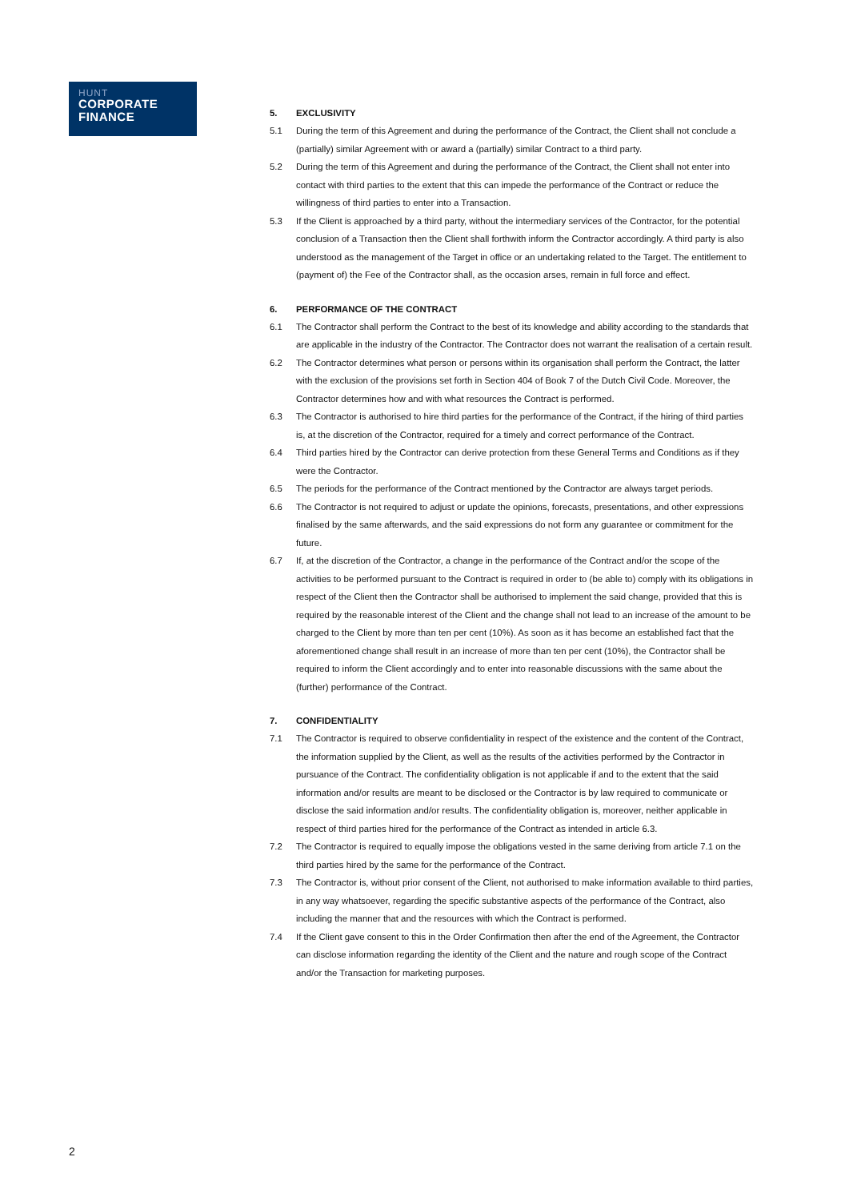HUNT
CORPORATE
FINANCE
5. EXCLUSIVITY
5.1 During the term of this Agreement and during the performance of the Contract, the Client shall not conclude a (partially) similar Agreement with or award a (partially) similar Contract to a third party.
5.2 During the term of this Agreement and during the performance of the Contract, the Client shall not enter into contact with third parties to the extent that this can impede the performance of the Contract or reduce the willingness of third parties to enter into a Transaction.
5.3 If the Client is approached by a third party, without the intermediary services of the Contractor, for the potential conclusion of a Transaction then the Client shall forthwith inform the Contractor accordingly. A third party is also understood as the management of the Target in office or an undertaking related to the Target. The entitlement to (payment of) the Fee of the Contractor shall, as the occasion arses, remain in full force and effect.
6. PERFORMANCE OF THE CONTRACT
6.1 The Contractor shall perform the Contract to the best of its knowledge and ability according to the standards that are applicable in the industry of the Contractor. The Contractor does not warrant the realisation of a certain result.
6.2 The Contractor determines what person or persons within its organisation shall perform the Contract, the latter with the exclusion of the provisions set forth in Section 404 of Book 7 of the Dutch Civil Code. Moreover, the Contractor determines how and with what resources the Contract is performed.
6.3 The Contractor is authorised to hire third parties for the performance of the Contract, if the hiring of third parties is, at the discretion of the Contractor, required for a timely and correct performance of the Contract.
6.4 Third parties hired by the Contractor can derive protection from these General Terms and Conditions as if they were the Contractor.
6.5 The periods for the performance of the Contract mentioned by the Contractor are always target periods.
6.6 The Contractor is not required to adjust or update the opinions, forecasts, presentations, and other expressions finalised by the same afterwards, and the said expressions do not form any guarantee or commitment for the future.
6.7 If, at the discretion of the Contractor, a change in the performance of the Contract and/or the scope of the activities to be performed pursuant to the Contract is required in order to (be able to) comply with its obligations in respect of the Client then the Contractor shall be authorised to implement the said change, provided that this is required by the reasonable interest of the Client and the change shall not lead to an increase of the amount to be charged to the Client by more than ten per cent (10%). As soon as it has become an established fact that the aforementioned change shall result in an increase of more than ten per cent (10%), the Contractor shall be required to inform the Client accordingly and to enter into reasonable discussions with the same about the (further) performance of the Contract.
7. CONFIDENTIALITY
7.1 The Contractor is required to observe confidentiality in respect of the existence and the content of the Contract, the information supplied by the Client, as well as the results of the activities performed by the Contractor in pursuance of the Contract. The confidentiality obligation is not applicable if and to the extent that the said information and/or results are meant to be disclosed or the Contractor is by law required to communicate or disclose the said information and/or results. The confidentiality obligation is, moreover, neither applicable in respect of third parties hired for the performance of the Contract as intended in article 6.3.
7.2 The Contractor is required to equally impose the obligations vested in the same deriving from article 7.1 on the third parties hired by the same for the performance of the Contract.
7.3 The Contractor is, without prior consent of the Client, not authorised to make information available to third parties, in any way whatsoever, regarding the specific substantive aspects of the performance of the Contract, also including the manner that and the resources with which the Contract is performed.
7.4 If the Client gave consent to this in the Order Confirmation then after the end of the Agreement, the Contractor can disclose information regarding the identity of the Client and the nature and rough scope of the Contract and/or the Transaction for marketing purposes.
2